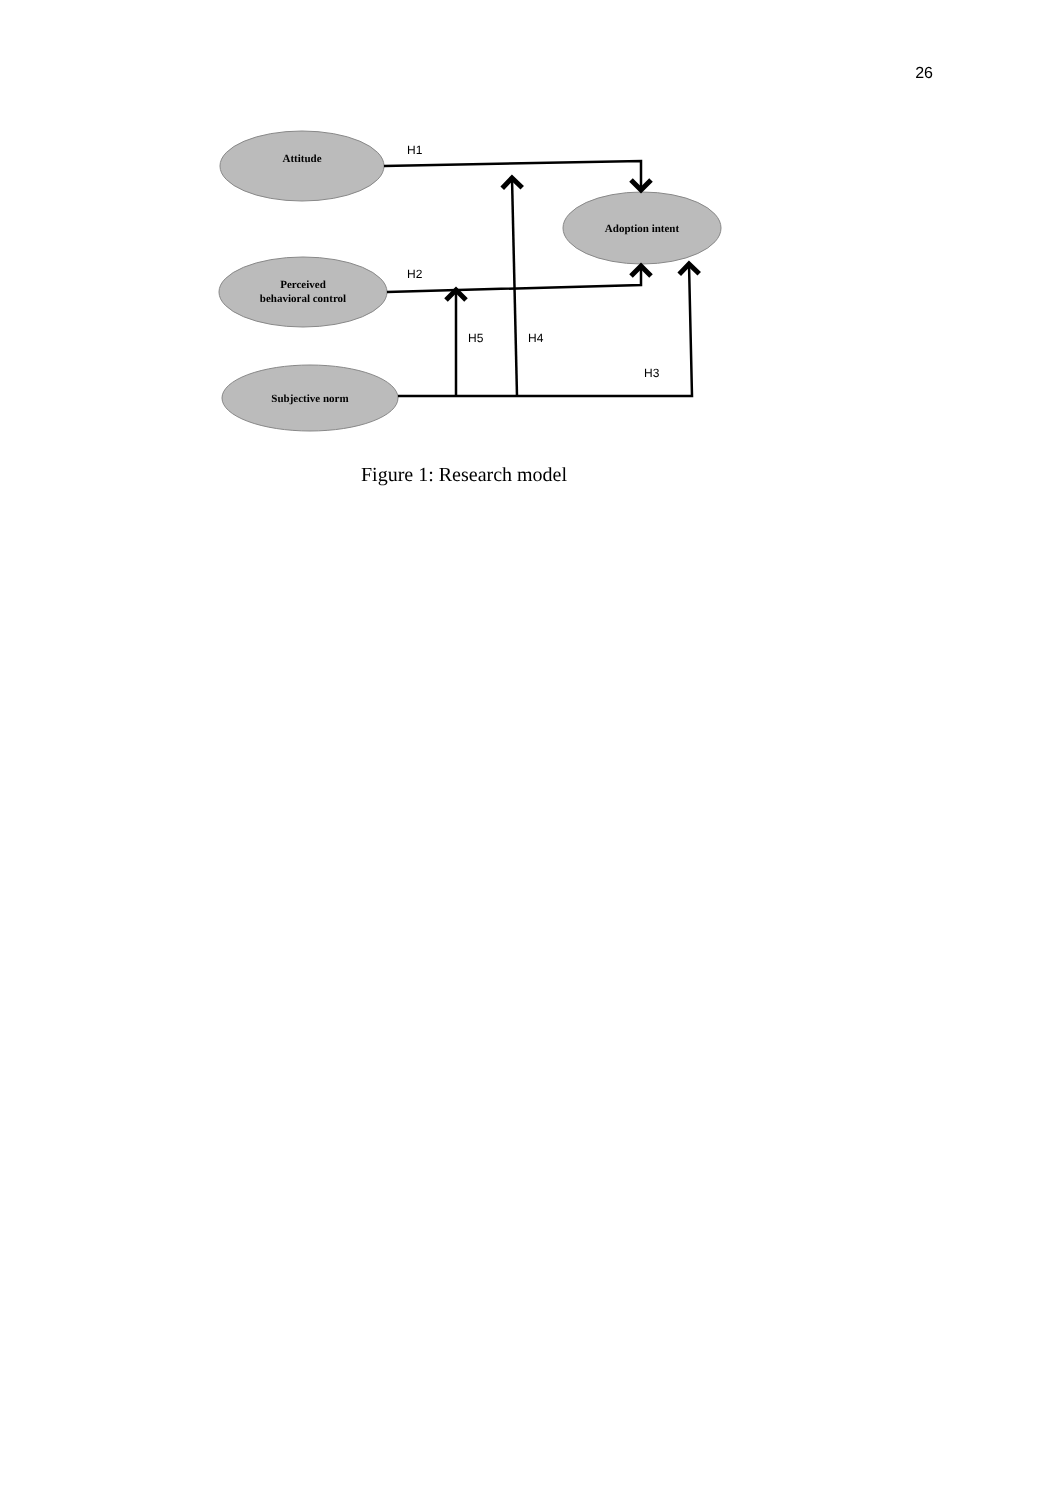26
Attitude
Adoption intent
Perceived
behavioral control
Subjective norm
H1
H2
H5
H4
H3
Figure 1: Research model